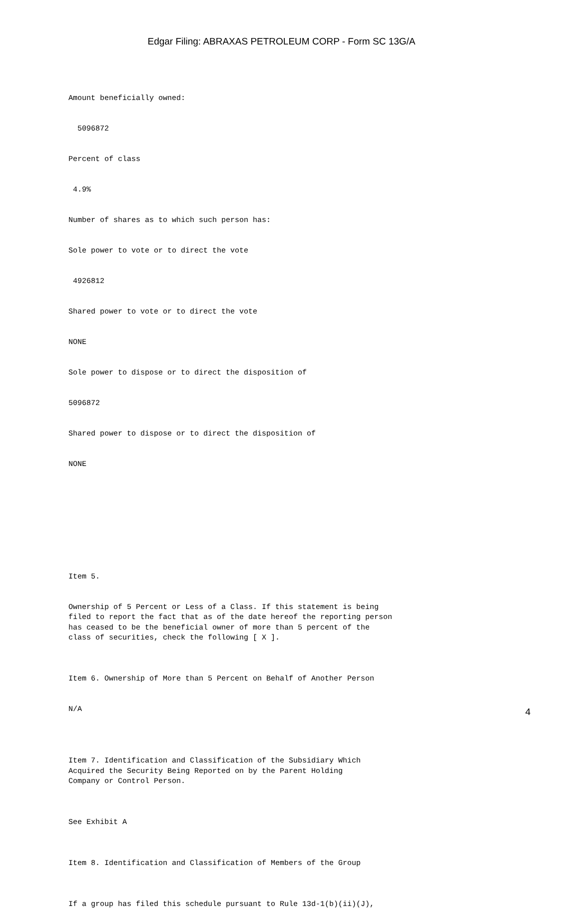Edgar Filing: ABRAXAS PETROLEUM CORP - Form SC 13G/A
Amount beneficially owned:
5096872
Percent of class
4.9%
Number of shares as to which such person has:
Sole power to vote or to direct the vote
4926812
Shared power to vote or to direct the vote
NONE
Sole power to dispose or to direct the disposition of
5096872
Shared power to dispose or to direct the disposition of
NONE
Item 5.
Ownership of 5 Percent or Less of a Class. If this statement is being filed to report the fact that as of the date hereof the reporting person has ceased to be the beneficial owner of more than 5 percent of the class of securities, check the following [ X ].
Item 6. Ownership of More than 5 Percent on Behalf of Another Person
N/A
Item 7. Identification and Classification of the Subsidiary Which Acquired the Security Being Reported on by the Parent Holding Company or Control Person.
See Exhibit A
Item 8. Identification and Classification of Members of the Group
If a group has filed this schedule pursuant to Rule 13d-1(b)(ii)(J),
4